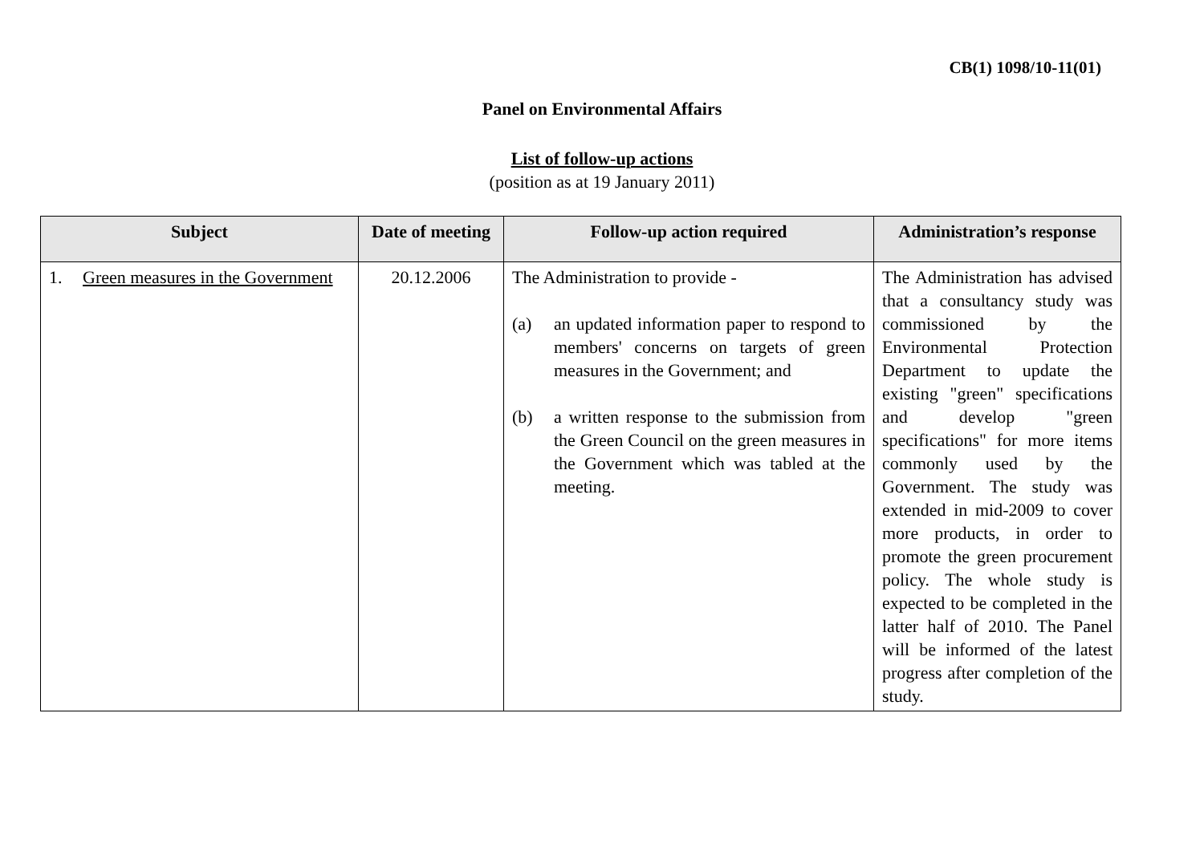CB(1) 1098/10-11(01)
Panel on Environmental Affairs
List of follow-up actions
(position as at 19 January 2011)
| Subject | Date of meeting | Follow-up action required | Administration’s response |
| --- | --- | --- | --- |
| 1. Green measures in the Government | 20.12.2006 | The Administration to provide - (a) an updated information paper to respond to members' concerns on targets of green measures in the Government; and (b) a written response to the submission from the Green Council on the green measures in the Government which was tabled at the meeting. | The Administration has advised that a consultancy study was commissioned by the Environmental Protection Department to update the existing "green" specifications and develop "green specifications" for more items commonly used by the Government. The study was extended in mid-2009 to cover more products, in order to promote the green procurement policy. The whole study is expected to be completed in the latter half of 2010. The Panel will be informed of the latest progress after completion of the study. |